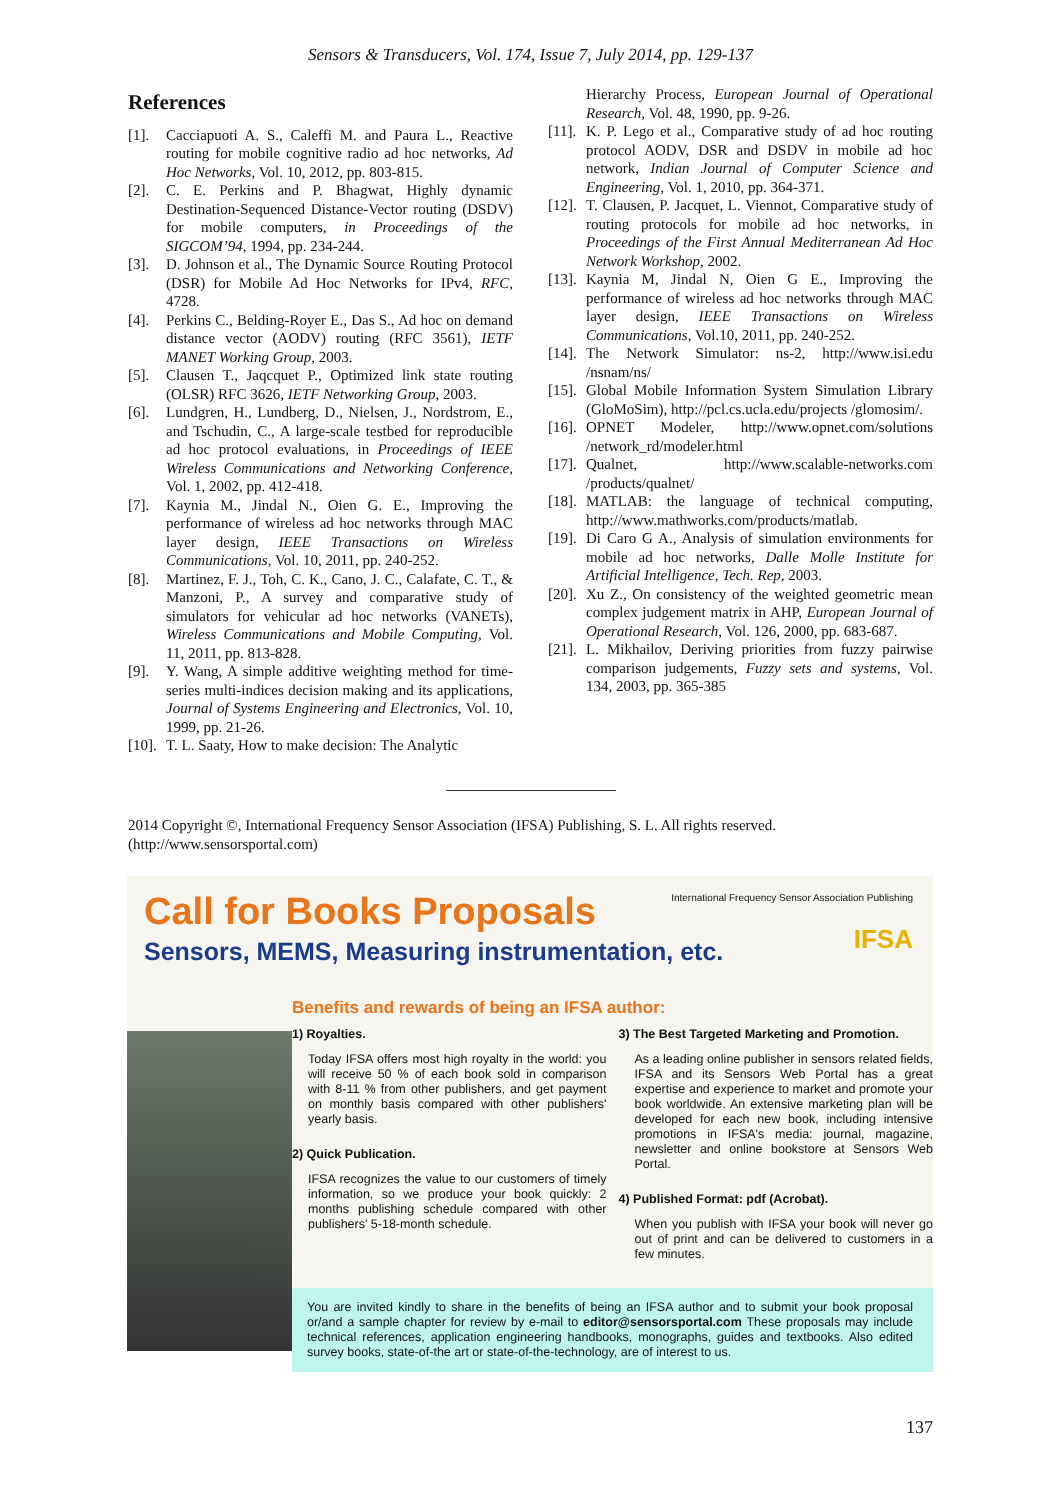Sensors & Transducers, Vol. 174, Issue 7, July 2014, pp. 129-137
References
[1]. Cacciapuoti A. S., Caleffi M. and Paura L., Reactive routing for mobile cognitive radio ad hoc networks, Ad Hoc Networks, Vol. 10, 2012, pp. 803-815.
[2]. C. E. Perkins and P. Bhagwat, Highly dynamic Destination-Sequenced Distance-Vector routing (DSDV) for mobile computers, in Proceedings of the SIGCOM’94, 1994, pp. 234-244.
[3]. D. Johnson et al., The Dynamic Source Routing Protocol (DSR) for Mobile Ad Hoc Networks for IPv4, RFC, 4728.
[4]. Perkins C., Belding-Royer E., Das S., Ad hoc on demand distance vector (AODV) routing (RFC 3561), IETF MANET Working Group, 2003.
[5]. Clausen T., Jaqcquet P., Optimized link state routing (OLSR) RFC 3626, IETF Networking Group, 2003.
[6]. Lundgren, H., Lundberg, D., Nielsen, J., Nordstrom, E., and Tschudin, C., A large-scale testbed for reproducible ad hoc protocol evaluations, in Proceedings of IEEE Wireless Communications and Networking Conference, Vol. 1, 2002, pp. 412-418.
[7]. Kaynia M., Jindal N., Oien G. E., Improving the performance of wireless ad hoc networks through MAC layer design, IEEE Transactions on Wireless Communications, Vol. 10, 2011, pp. 240-252.
[8]. Martinez, F. J., Toh, C. K., Cano, J. C., Calafate, C. T., & Manzoni, P., A survey and comparative study of simulators for vehicular ad hoc networks (VANETs), Wireless Communications and Mobile Computing, Vol. 11, 2011, pp. 813-828.
[9]. Y. Wang, A simple additive weighting method for time-series multi-indices decision making and its applications, Journal of Systems Engineering and Electronics, Vol. 10, 1999, pp. 21-26.
[10]. T. L. Saaty, How to make decision: The Analytic
Hierarchy Process, European Journal of Operational Research, Vol. 48, 1990, pp. 9-26.
[11]. K. P. Lego et al., Comparative study of ad hoc routing protocol AODV, DSR and DSDV in mobile ad hoc network, Indian Journal of Computer Science and Engineering, Vol. 1, 2010, pp. 364-371.
[12]. T. Clausen, P. Jacquet, L. Viennot, Comparative study of routing protocols for mobile ad hoc networks, in Proceedings of the First Annual Mediterranean Ad Hoc Network Workshop, 2002.
[13]. Kaynia M, Jindal N, Oien G E., Improving the performance of wireless ad hoc networks through MAC layer design, IEEE Transactions on Wireless Communications, Vol.10, 2011, pp. 240-252.
[14]. The Network Simulator: ns-2, http://www.isi.edu /nsnam/ns/
[15]. Global Mobile Information System Simulation Library (GloMoSim), http://pcl.cs.ucla.edu/projects /glomosim/.
[16]. OPNET Modeler, http://www.opnet.com/solutions /network_rd/modeler.html
[17]. Qualnet, http://www.scalable-networks.com /products/qualnet/
[18]. MATLAB: the language of technical computing, http://www.mathworks.com/products/matlab.
[19]. Di Caro G A., Analysis of simulation environments for mobile ad hoc networks, Dalle Molle Institute for Artificial Intelligence, Tech. Rep, 2003.
[20]. Xu Z., On consistency of the weighted geometric mean complex judgement matrix in AHP, European Journal of Operational Research, Vol. 126, 2000, pp. 683-687.
[21]. L. Mikhailov, Deriving priorities from fuzzy pairwise comparison judgements, Fuzzy sets and systems, Vol. 134, 2003, pp. 365-385
2014 Copyright ©, International Frequency Sensor Association (IFSA) Publishing, S. L. All rights reserved. (http://www.sensorsportal.com)
International Frequency Sensor Association Publishing
IFSA
Call for Books Proposals
Sensors, MEMS, Measuring instrumentation, etc.
Benefits and rewards of being an IFSA author:
1) Royalties.
Today IFSA offers most high royalty in the world: you will receive 50 % of each book sold in comparison with 8-11 % from other publishers, and get payment on monthly basis compared with other publishers' yearly basis.
2) Quick Publication.
IFSA recognizes the value to our customers of timely information, so we produce your book quickly: 2 months publishing schedule compared with other publishers' 5-18-month schedule.
3) The Best Targeted Marketing and Promotion.
As a leading online publisher in sensors related fields, IFSA and its Sensors Web Portal has a great expertise and experience to market and promote your book worldwide. An extensive marketing plan will be developed for each new book, including intensive promotions in IFSA's media: journal, magazine, newsletter and online bookstore at Sensors Web Portal.
4) Published Format: pdf (Acrobat).
When you publish with IFSA your book will never go out of print and can be delivered to customers in a few minutes.
You are invited kindly to share in the benefits of being an IFSA author and to submit your book proposal or/and a sample chapter for review by e-mail to editor@sensorsportal.com These proposals may include technical references, application engineering handbooks, monographs, guides and textbooks. Also edited survey books, state-of-the art or state-of-the-technology, are of interest to us.
137